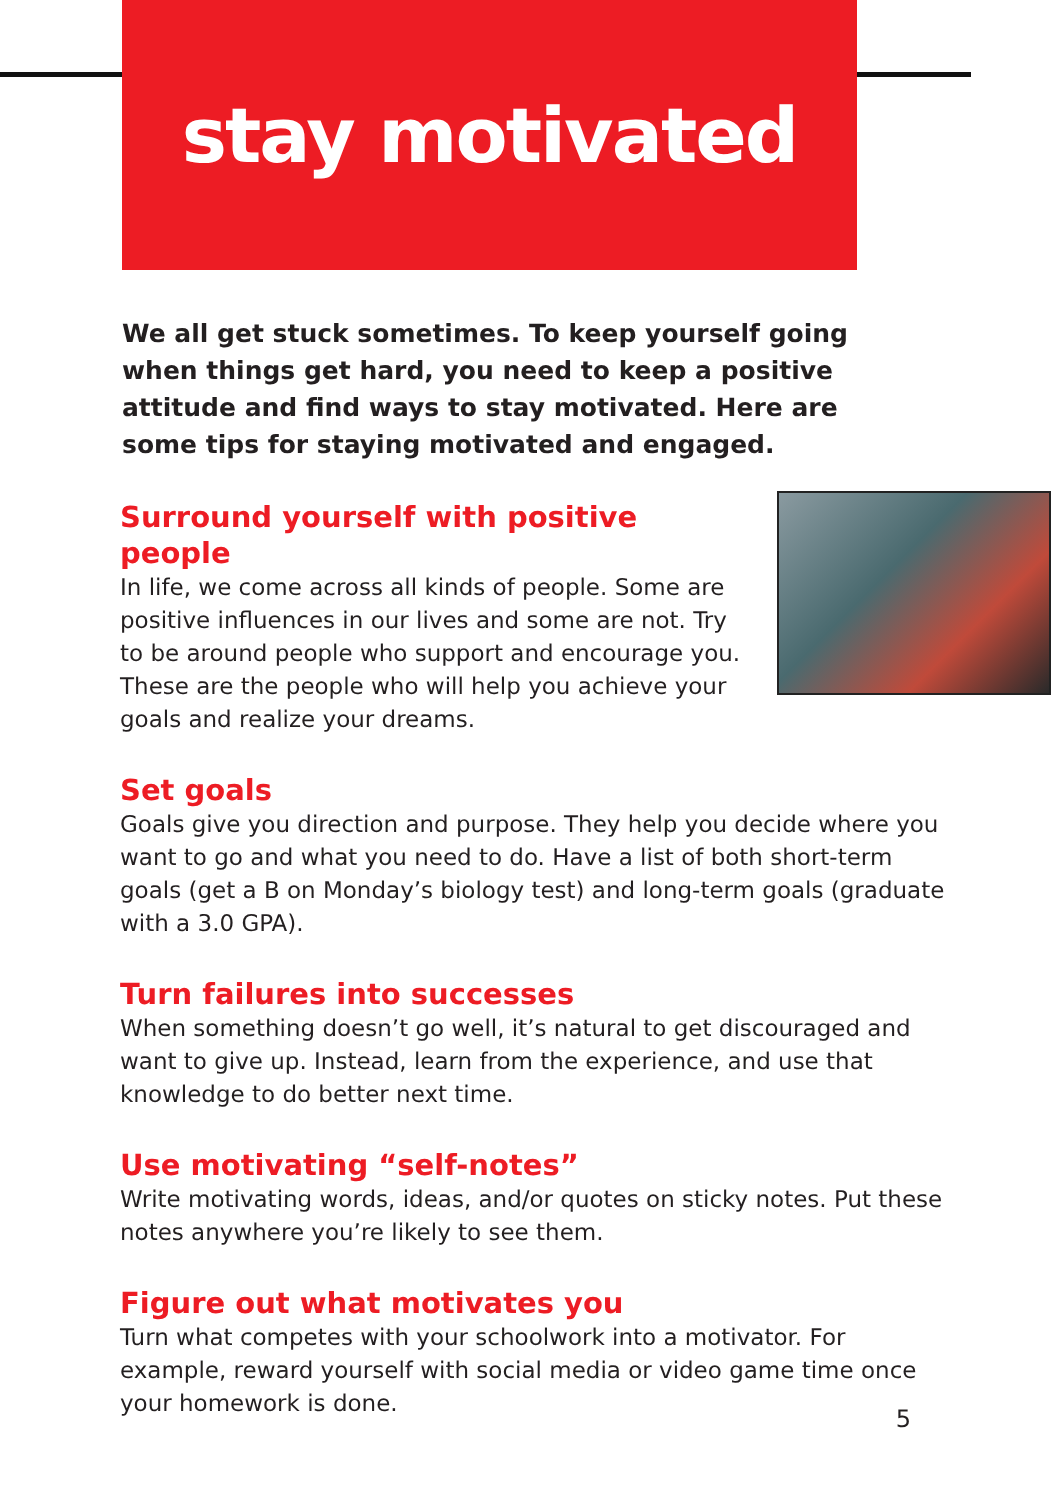stay motivated
We all get stuck sometimes. To keep yourself going when things get hard, you need to keep a positive attitude and find ways to stay motivated. Here are some tips for staying motivated and engaged.
Surround yourself with positive people
In life, we come across all kinds of people. Some are positive influences in our lives and some are not. Try to be around people who support and encourage you. These are the people who will help you achieve your goals and realize your dreams.
Set goals
Goals give you direction and purpose. They help you decide where you want to go and what you need to do. Have a list of both short-term goals (get a B on Monday’s biology test) and long-term goals (graduate with a 3.0 GPA).
Turn failures into successes
When something doesn’t go well, it’s natural to get discouraged and want to give up. Instead, learn from the experience, and use that knowledge to do better next time.
Use motivating “self-notes”
Write motivating words, ideas, and/or quotes on sticky notes. Put these notes anywhere you’re likely to see them.
Figure out what motivates you
Turn what competes with your schoolwork into a motivator. For example, reward yourself with social media or video game time once your homework is done.
5